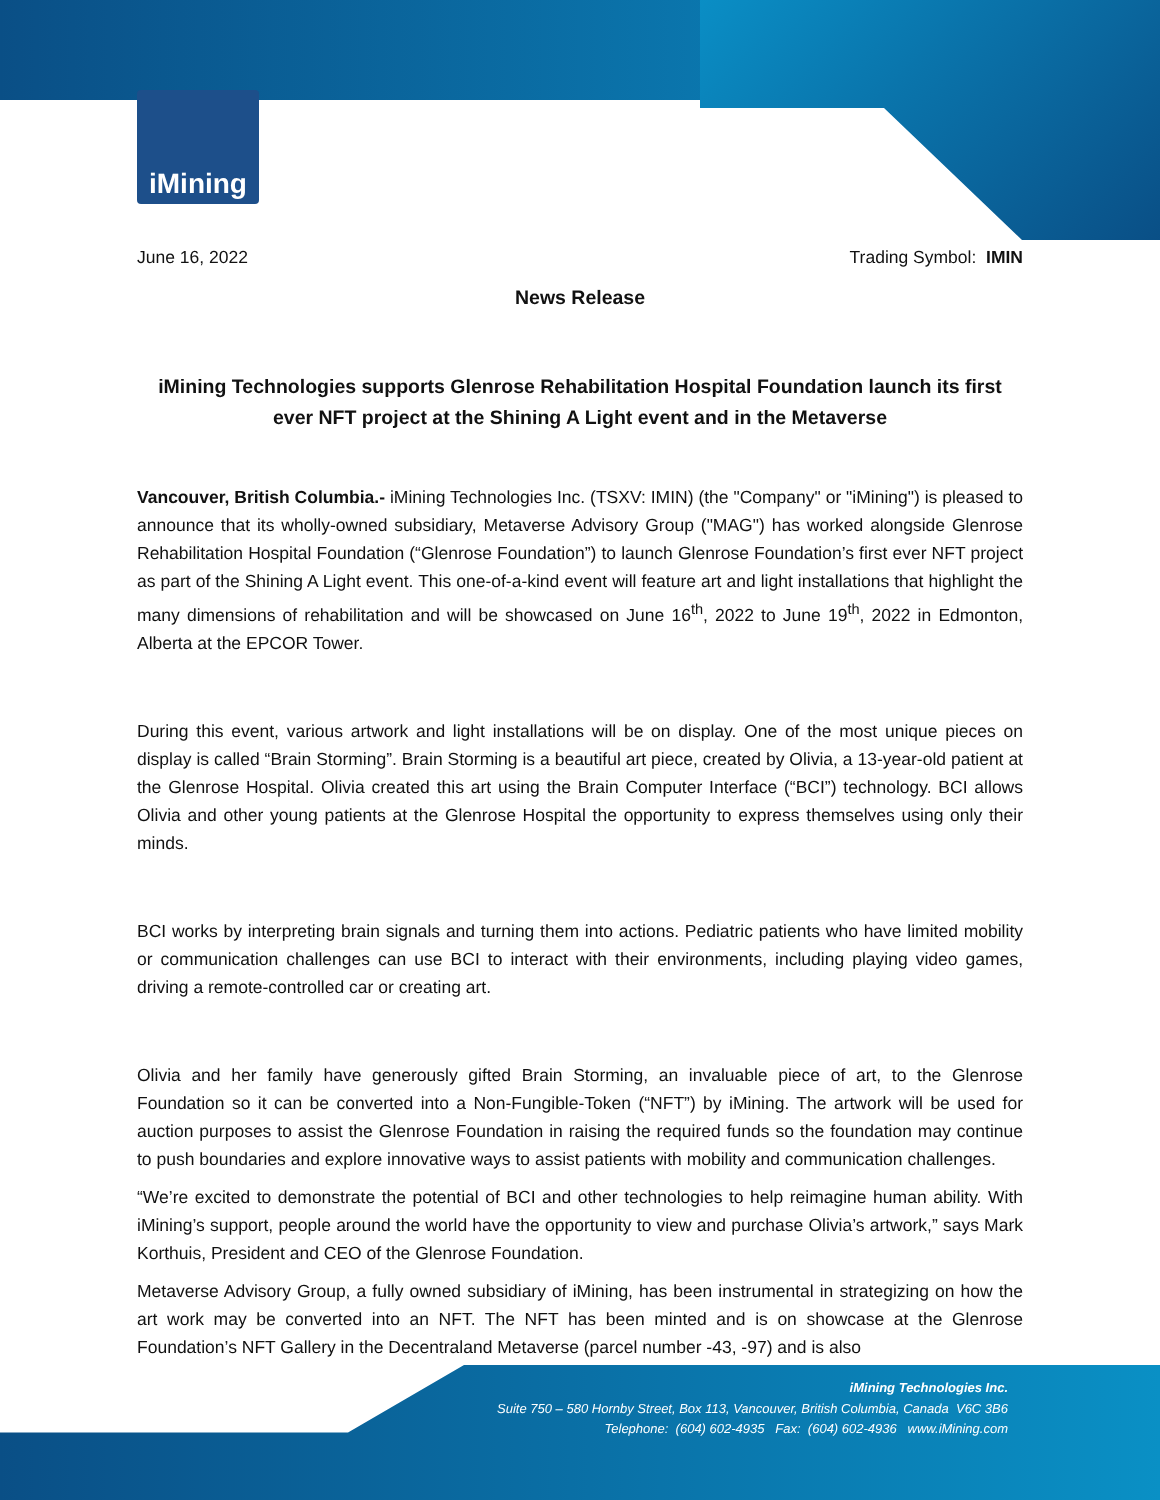iMining
June 16, 2022 Trading Symbol: IMIN
News Release
iMining Technologies supports Glenrose Rehabilitation Hospital Foundation launch its first ever NFT project at the Shining A Light event and in the Metaverse
Vancouver, British Columbia.- iMining Technologies Inc. (TSXV: IMIN) (the "Company" or "iMining") is pleased to announce that its wholly-owned subsidiary, Metaverse Advisory Group ("MAG") has worked alongside Glenrose Rehabilitation Hospital Foundation (“Glenrose Foundation”) to launch Glenrose Foundation’s first ever NFT project as part of the Shining A Light event. This one-of-a-kind event will feature art and light installations that highlight the many dimensions of rehabilitation and will be showcased on June 16<sup>th</sup>, 2022 to June 19<sup>th</sup>, 2022 in Edmonton, Alberta at the EPCOR Tower.
During this event, various artwork and light installations will be on display. One of the most unique pieces on display is called “Brain Storming”. Brain Storming is a beautiful art piece, created by Olivia, a 13-year-old patient at the Glenrose Hospital. Olivia created this art using the Brain Computer Interface (“BCI”) technology. BCI allows Olivia and other young patients at the Glenrose Hospital the opportunity to express themselves using only their minds.
BCI works by interpreting brain signals and turning them into actions. Pediatric patients who have limited mobility or communication challenges can use BCI to interact with their environments, including playing video games, driving a remote-controlled car or creating art.
Olivia and her family have generously gifted Brain Storming, an invaluable piece of art, to the Glenrose Foundation so it can be converted into a Non-Fungible-Token (“NFT”) by iMining. The artwork will be used for auction purposes to assist the Glenrose Foundation in raising the required funds so the foundation may continue to push boundaries and explore innovative ways to assist patients with mobility and communication challenges.
“We’re excited to demonstrate the potential of BCI and other technologies to help reimagine human ability. With iMining’s support, people around the world have the opportunity to view and purchase Olivia’s artwork,” says Mark Korthuis, President and CEO of the Glenrose Foundation.
Metaverse Advisory Group, a fully owned subsidiary of iMining, has been instrumental in strategizing on how the art work may be converted into an NFT. The NFT has been minted and is on showcase at the Glenrose Foundation’s NFT Gallery in the Decentraland Metaverse (parcel number -43, -97) and is also
iMining Technologies Inc.
Suite 750 – 580 Hornby Street, Box 113, Vancouver, British Columbia, Canada V6C 3B6
Telephone: (604) 602-4935 Fax: (604) 602-4936 www.iMining.com